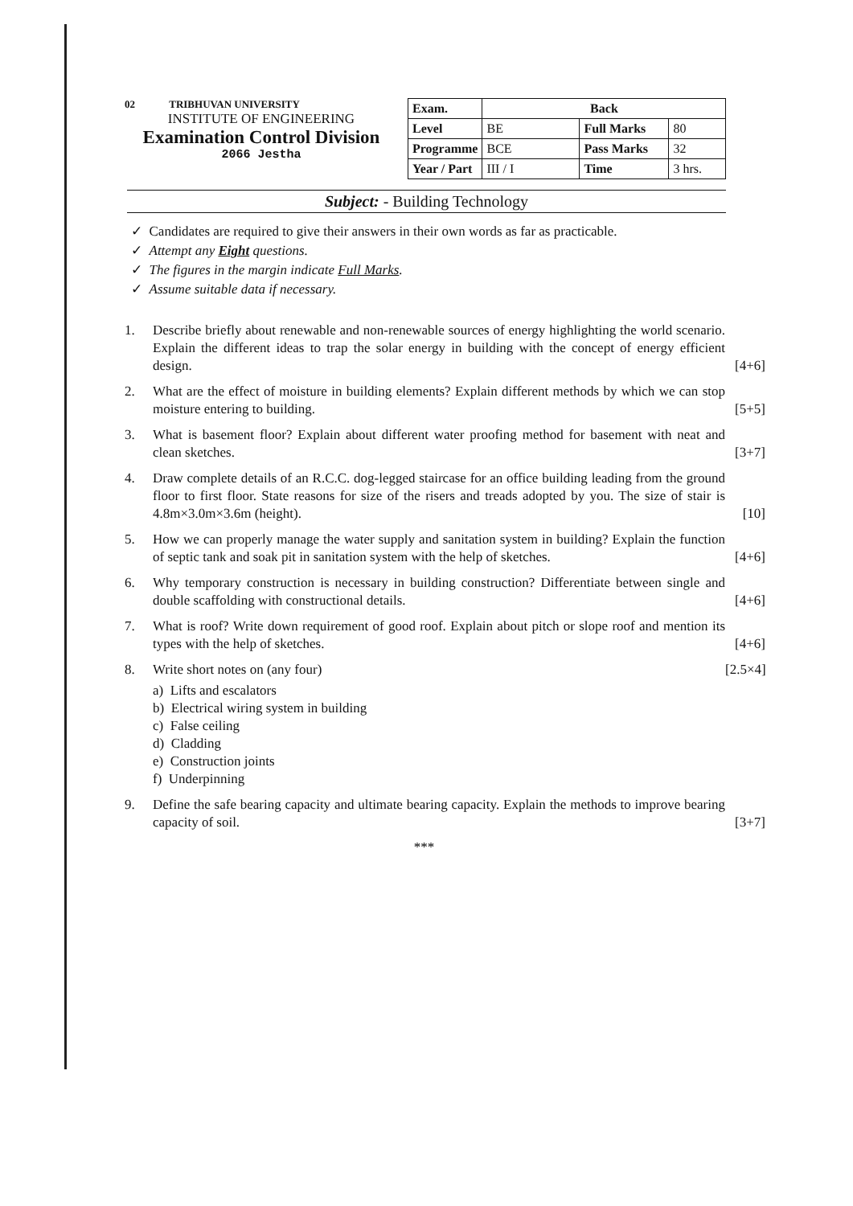02 TRIBHUVAN UNIVERSITY
INSTITUTE OF ENGINEERING
Examination Control Division
2066 Jestha
| Exam. | Back | | |
| Level | BE | Full Marks | 80 |
| Programme | BCE | Pass Marks | 32 |
| Year / Part | III / I | Time | 3 hrs. |
Subject: - Building Technology
✓ Candidates are required to give their answers in their own words as far as practicable.
✓ Attempt any Eight questions.
✓ The figures in the margin indicate Full Marks.
✓ Assume suitable data if necessary.
1. Describe briefly about renewable and non-renewable sources of energy highlighting the world scenario. Explain the different ideas to trap the solar energy in building with the concept of energy efficient design.
[4+6]
2. What are the effect of moisture in building elements? Explain different methods by which we can stop moisture entering to building.
[5+5]
3. What is basement floor? Explain about different water proofing method for basement with neat and clean sketches.
[3+7]
4. Draw complete details of an R.C.C. dog-legged staircase for an office building leading from the ground floor to first floor. State reasons for size of the risers and treads adopted by you. The size of stair is 4.8m×3.0m×3.6m (height).
[10]
5. How we can properly manage the water supply and sanitation system in building? Explain the function of septic tank and soak pit in sanitation system with the help of sketches.
[4+6]
6. Why temporary construction is necessary in building construction? Differentiate between single and double scaffolding with constructional details.
[4+6]
7. What is roof? Write down requirement of good roof. Explain about pitch or slope roof and mention its types with the help of sketches.
[4+6]
8. Write short notes on (any four) [2.5×4]
a) Lifts and escalators
b) Electrical wiring system in building
c) False ceiling
d) Cladding
e) Construction joints
f) Underpinning
9. Define the safe bearing capacity and ultimate bearing capacity. Explain the methods to improve bearing capacity of soil.
[3+7]
***